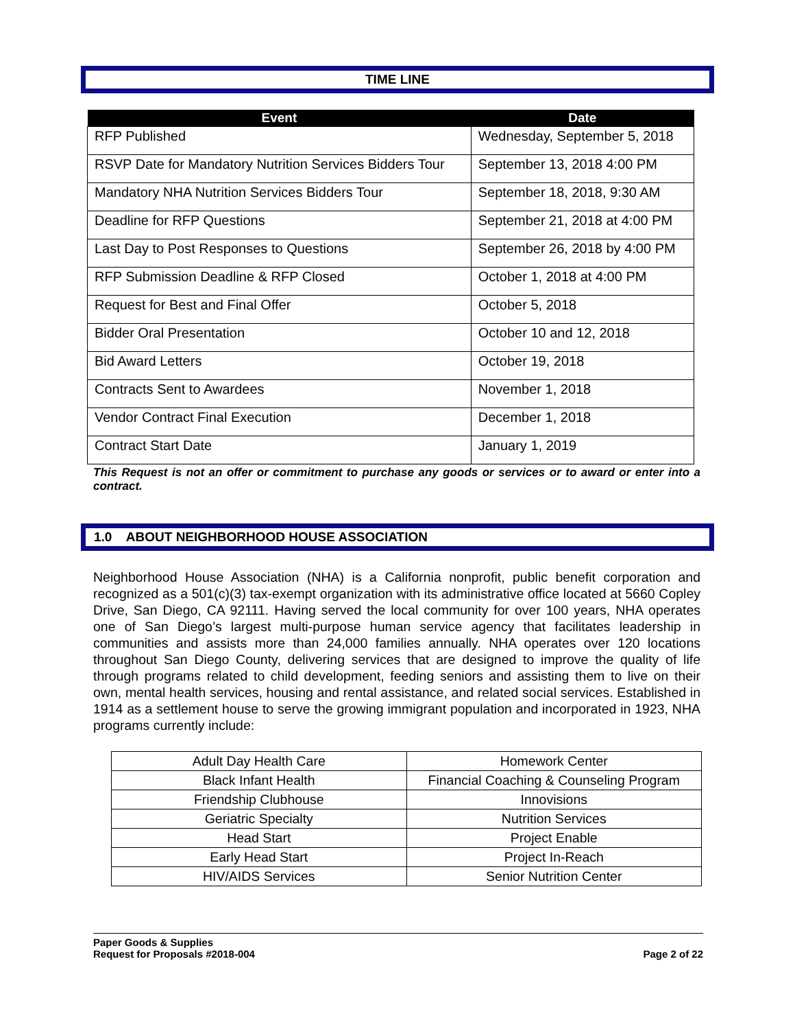TIME LINE
| Event | Date |
| --- | --- |
| RFP Published | Wednesday, September 5, 2018 |
| RSVP Date for Mandatory Nutrition Services Bidders Tour | September 13, 2018 4:00 PM |
| Mandatory NHA Nutrition Services Bidders Tour | September 18, 2018, 9:30 AM |
| Deadline for RFP Questions | September 21, 2018 at 4:00 PM |
| Last Day to Post Responses to Questions | September 26, 2018 by 4:00 PM |
| RFP Submission Deadline & RFP Closed | October 1, 2018 at 4:00 PM |
| Request for Best and Final Offer | October 5, 2018 |
| Bidder Oral Presentation | October 10 and 12, 2018 |
| Bid Award Letters | October 19, 2018 |
| Contracts Sent to Awardees | November 1, 2018 |
| Vendor Contract Final Execution | December 1, 2018 |
| Contract Start Date | January 1, 2019 |
This Request is not an offer or commitment to purchase any goods or services or to award or enter into a contract.
1.0 ABOUT NEIGHBORHOOD HOUSE ASSOCIATION
Neighborhood House Association (NHA) is a California nonprofit, public benefit corporation and recognized as a 501(c)(3) tax-exempt organization with its administrative office located at 5660 Copley Drive, San Diego, CA 92111. Having served the local community for over 100 years, NHA operates one of San Diego’s largest multi-purpose human service agency that facilitates leadership in communities and assists more than 24,000 families annually. NHA operates over 120 locations throughout San Diego County, delivering services that are designed to improve the quality of life through programs related to child development, feeding seniors and assisting them to live on their own, mental health services, housing and rental assistance, and related social services. Established in 1914 as a settlement house to serve the growing immigrant population and incorporated in 1923, NHA programs currently include:
| Adult Day Health Care | Homework Center |
| Black Infant Health | Financial Coaching & Counseling Program |
| Friendship Clubhouse | Innovisions |
| Geriatric Specialty | Nutrition Services |
| Head Start | Project Enable |
| Early Head Start | Project In-Reach |
| HIV/AIDS Services | Senior Nutrition Center |
Paper Goods & Supplies
Request for Proposals #2018-004
Page 2 of 22